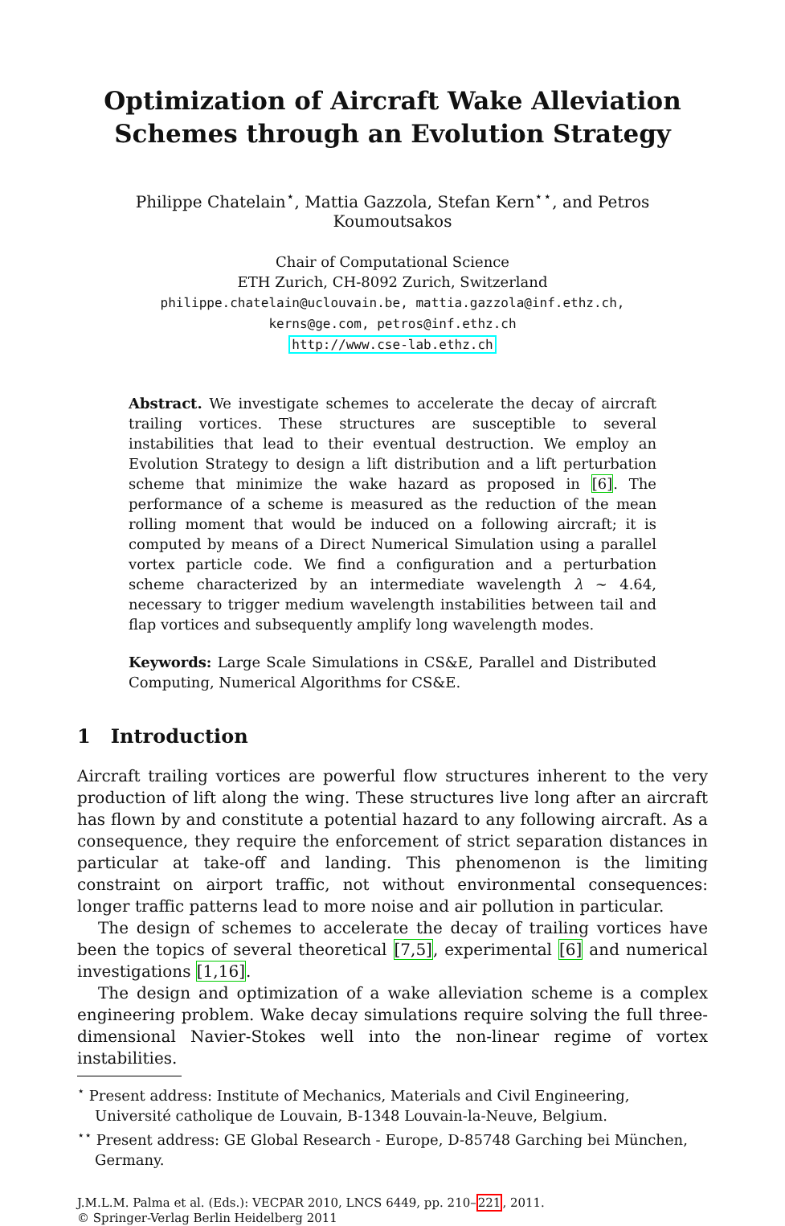Optimization of Aircraft Wake Alleviation
Schemes through an Evolution Strategy
Philippe Chatelain<sup>⋆</sup>, Mattia Gazzola, Stefan Kern<sup>⋆⋆</sup>, and Petros Koumoutsakos
Chair of Computational Science
ETH Zurich, CH-8092 Zurich, Switzerland
philippe.chatelain@uclouvain.be, mattia.gazzola@inf.ethz.ch,
kerns@ge.com, petros@inf.ethz.ch
http://www.cse-lab.ethz.ch
Abstract. We investigate schemes to accelerate the decay of aircraft trailing vortices. These structures are susceptible to several instabilities that lead to their eventual destruction. We employ an Evolution Strategy to design a lift distribution and a lift perturbation scheme that minimize the wake hazard as proposed in [6]. The performance of a scheme is measured as the reduction of the mean rolling moment that would be induced on a following aircraft; it is computed by means of a Direct Numerical Simulation using a parallel vortex particle code. We find a configuration and a perturbation scheme characterized by an intermediate wavelength λ ∼ 4.64, necessary to trigger medium wavelength instabilities between tail and flap vortices and subsequently amplify long wavelength modes.
Keywords: Large Scale Simulations in CS&E, Parallel and Distributed Computing, Numerical Algorithms for CS&E.
1 Introduction
Aircraft trailing vortices are powerful flow structures inherent to the very production of lift along the wing. These structures live long after an aircraft has flown by and constitute a potential hazard to any following aircraft. As a consequence, they require the enforcement of strict separation distances in particular at take-off and landing. This phenomenon is the limiting constraint on airport traffic, not without environmental consequences: longer traffic patterns lead to more noise and air pollution in particular.
The design of schemes to accelerate the decay of trailing vortices have been the topics of several theoretical [7,5], experimental [6] and numerical investigations [1,16].
The design and optimization of a wake alleviation scheme is a complex engineering problem. Wake decay simulations require solving the full three-dimensional Navier-Stokes well into the non-linear regime of vortex instabilities.
<sup>⋆</sup> Present address: Institute of Mechanics, Materials and Civil Engineering, Université catholique de Louvain, B-1348 Louvain-la-Neuve, Belgium.
<sup>⋆⋆</sup> Present address: GE Global Research - Europe, D-85748 Garching bei München, Germany.
J.M.L.M. Palma et al. (Eds.): VECPAR 2010, LNCS 6449, pp. 210–221, 2011.
© Springer-Verlag Berlin Heidelberg 2011